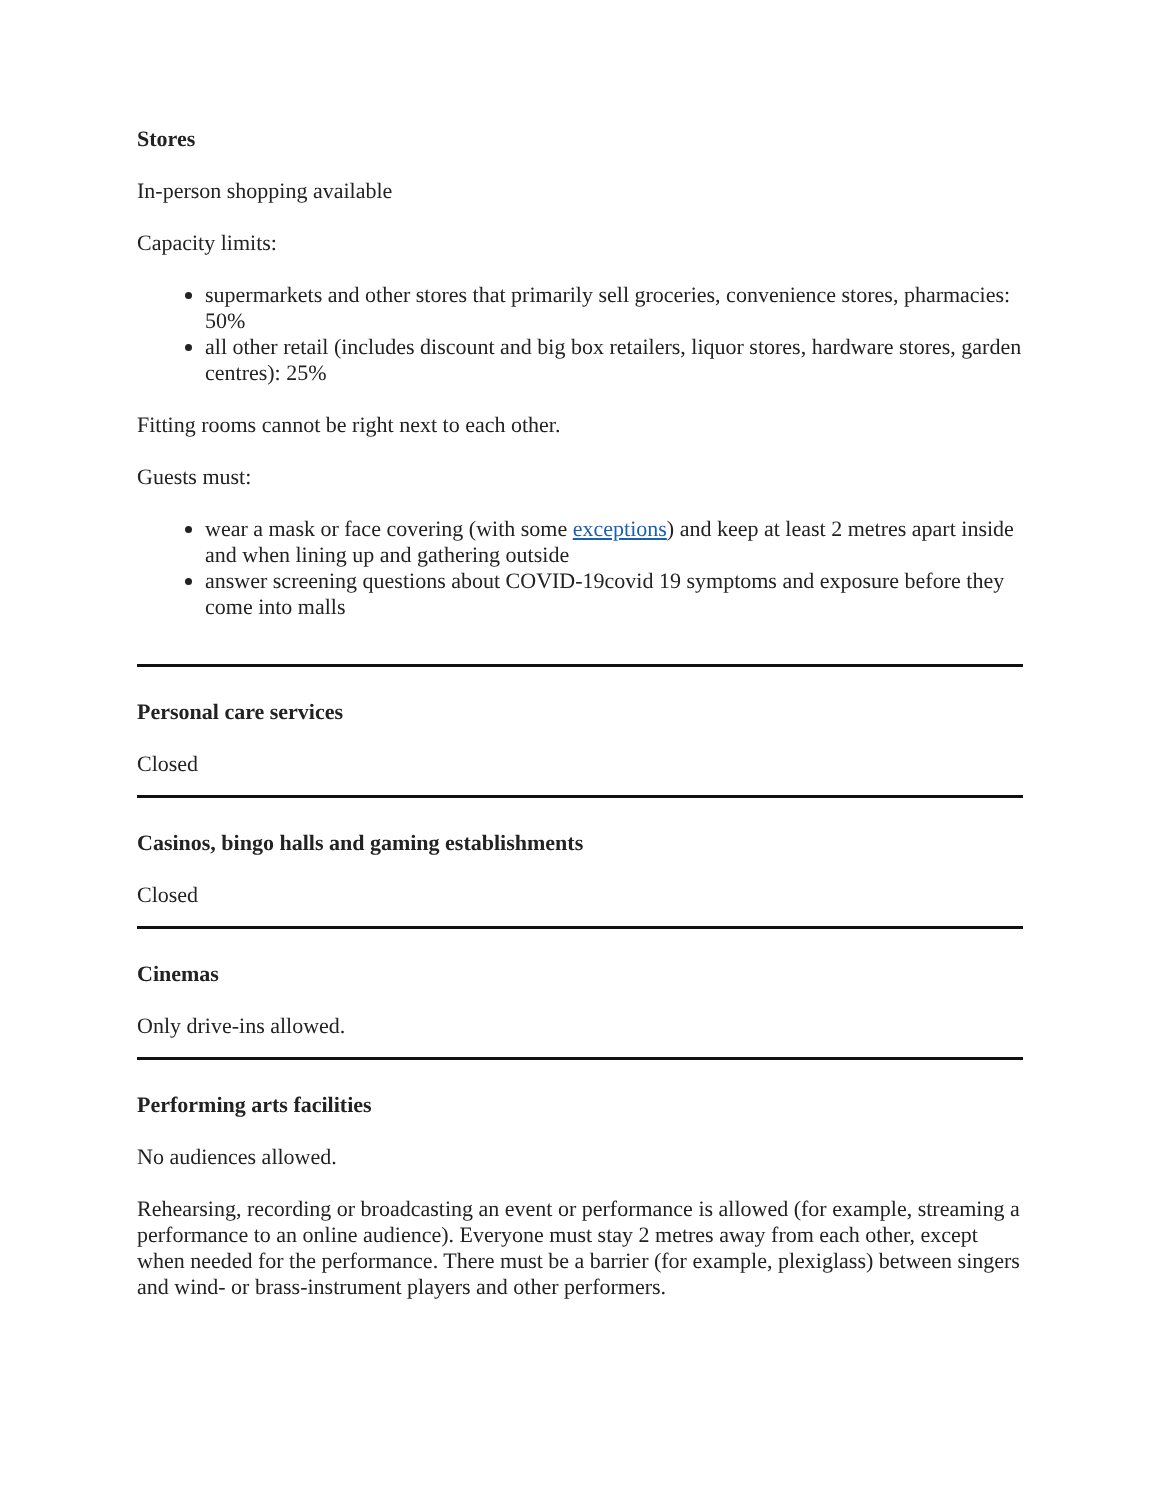Stores
In-person shopping available
Capacity limits:
supermarkets and other stores that primarily sell groceries, convenience stores, pharmacies: 50%
all other retail (includes discount and big box retailers, liquor stores, hardware stores, garden centres): 25%
Fitting rooms cannot be right next to each other.
Guests must:
wear a mask or face covering (with some exceptions) and keep at least 2 metres apart inside and when lining up and gathering outside
answer screening questions about COVID-19covid 19 symptoms and exposure before they come into malls
Personal care services
Closed
Casinos, bingo halls and gaming establishments
Closed
Cinemas
Only drive-ins allowed.
Performing arts facilities
No audiences allowed.
Rehearsing, recording or broadcasting an event or performance is allowed (for example, streaming a performance to an online audience). Everyone must stay 2 metres away from each other, except when needed for the performance. There must be a barrier (for example, plexiglass) between singers and wind- or brass-instrument players and other performers.